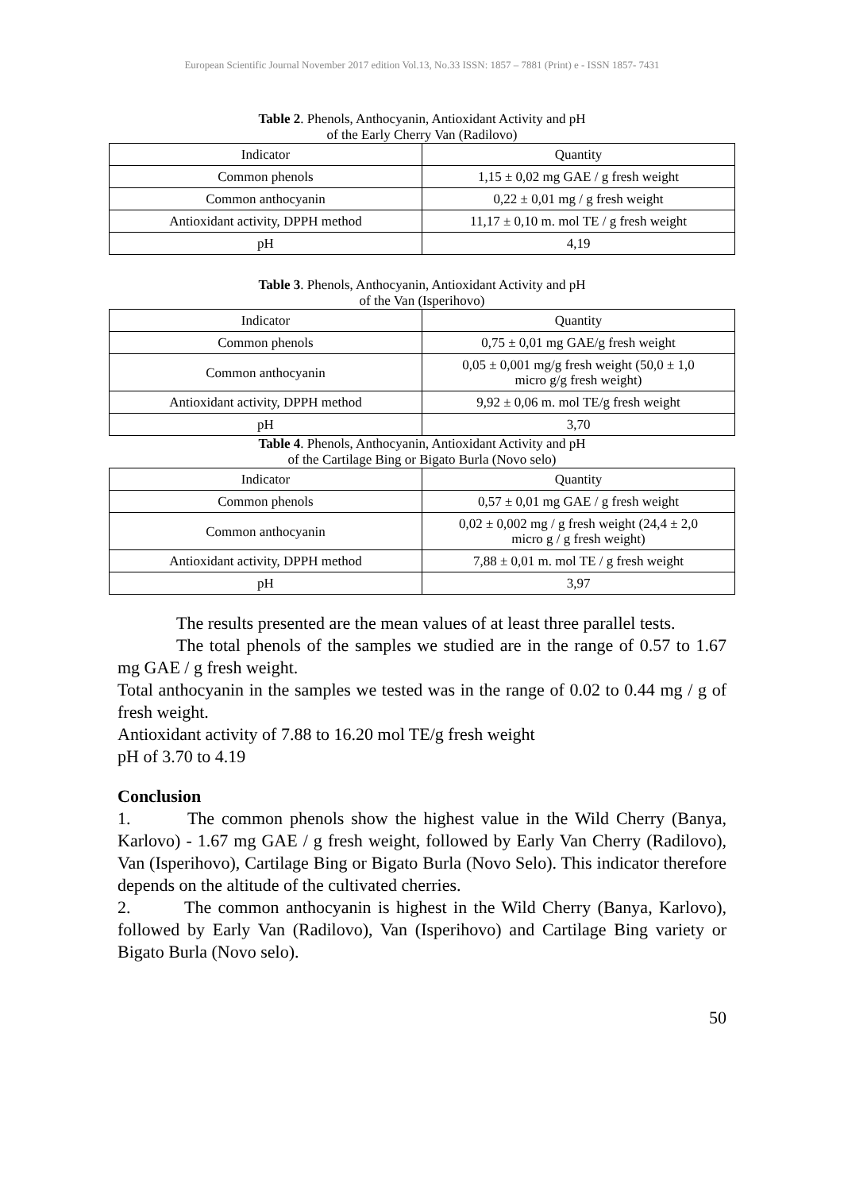European Scientific Journal November 2017 edition Vol.13, No.33 ISSN: 1857 – 7881 (Print) e - ISSN 1857- 7431
Table 2. Phenols, Anthocyanin, Antioxidant Activity and pH
of the Early Cherry Van (Radilovo)
| Indicator | Quantity |
| Common phenols | 1,15 ± 0,02 mg GAE / g fresh weight |
| Common anthocyanin | 0,22 ± 0,01 mg / g fresh weight |
| Antioxidant activity, DPPH method | 11,17 ± 0,10 m. mol TE / g fresh weight |
| pH | 4,19 |
Table 3. Phenols, Anthocyanin, Antioxidant Activity and pH
of the Van (Isperihovo)
| Indicator | Quantity |
| Common phenols | 0,75 ± 0,01 mg GAE/g fresh weight |
| Common anthocyanin | 0,05 ± 0,001 mg/g fresh weight (50,0 ± 1,0 micro g/g fresh weight) |
| Antioxidant activity, DPPH method | 9,92 ± 0,06 m. mol TE/g fresh weight |
| pH | 3,70 |
Table 4. Phenols, Anthocyanin, Antioxidant Activity and pH
of the Cartilage Bing or Bigato Burla (Novo selo)
| Indicator | Quantity |
| Common phenols | 0,57 ± 0,01 mg GAE / g fresh weight |
| Common anthocyanin | 0,02 ± 0,002 mg / g fresh weight (24,4 ± 2,0 micro g / g fresh weight) |
| Antioxidant activity, DPPH method | 7,88 ± 0,01 m. mol TE / g fresh weight |
| pH | 3,97 |
The results presented are the mean values of at least three parallel tests.
The total phenols of the samples we studied are in the range of 0.57 to 1.67 mg GAE / g fresh weight.
Total anthocyanin in the samples we tested was in the range of 0.02 to 0.44 mg / g of fresh weight.
Antioxidant activity of 7.88 to 16.20 mol TE/g fresh weight
pH of 3.70 to 4.19
Conclusion
1. The common phenols show the highest value in the Wild Cherry (Banya, Karlovo) - 1.67 mg GAE / g fresh weight, followed by Early Van Cherry (Radilovo), Van (Isperihovo), Cartilage Bing or Bigato Burla (Novo Selo). This indicator therefore depends on the altitude of the cultivated cherries.
2. The common anthocyanin is highest in the Wild Cherry (Banya, Karlovo), followed by Early Van (Radilovo), Van (Isperihovo) and Cartilage Bing variety or Bigato Burla (Novo selo).
50